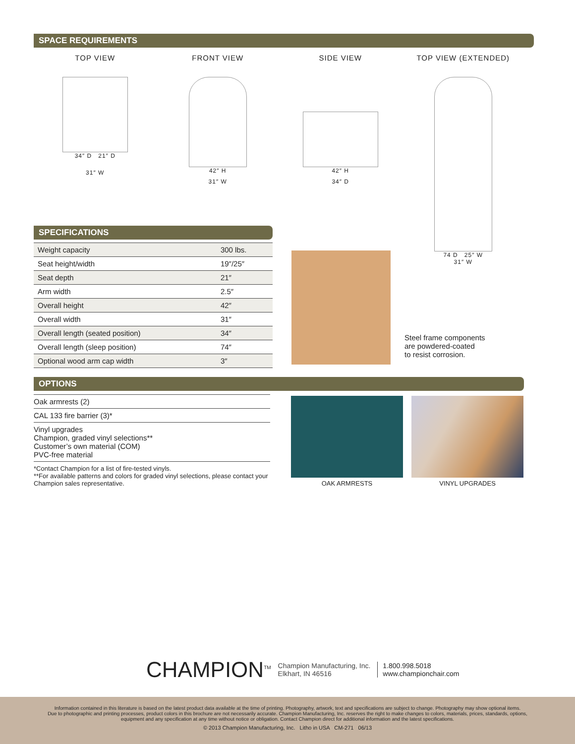SPACE REQUIREMENTS
TOP VIEW
34″ D 21″ D
31″ W
FRONT VIEW
42″ H
31″ W
SIDE VIEW
42″ H
34″ D
TOP VIEW (EXTENDED)
74 D 25″ W
31″ W
SPECIFICATIONS
| Weight capacity | 300 lbs. |
| Seat height/width | 19″/25″ |
| Seat depth | 21″ |
| Arm width | 2.5″ |
| Overall height | 42″ |
| Overall width | 31″ |
| Overall length (seated position) | 34″ |
| Overall length (sleep position) | 74″ |
| Optional wood arm cap width | 3″ |
Steel frame components
are powdered-coated
to resist corrosion.
OPTIONS
Oak armrests (2)
CAL 133 fire barrier (3)*
Vinyl upgrades
Champion, graded vinyl selections**
Customer’s own material (COM)
PVC-free material
*Contact Champion for a list of fire-tested vinyls.
**For available patterns and colors for graded vinyl selections, please contact your Champion sales representative.
OAK ARMRESTS VINYL UPGRADES
CHAMPION<sup>TM</sup>
Champion Manufacturing, Inc.
Elkhart, IN 46516
1.800.998.5018
www.championchair.com
Information contained in this literature is based on the latest product data available at the time of printing. Photography, artwork, text and specifications are subject to change. Photography may show optional items.
Due to photographic and printing processes, product colors in this brochure are not necessarily accurate. Champion Manufacturing, Inc. reserves the right to make changes to colors, materials, prices, standards, options,
equipment and any specification at any time without notice or obligation. Contact Champion direct for additional information and the latest specifications.
© 2013 Champion Manufacturing, Inc. Litho in USA CM-271 06/13